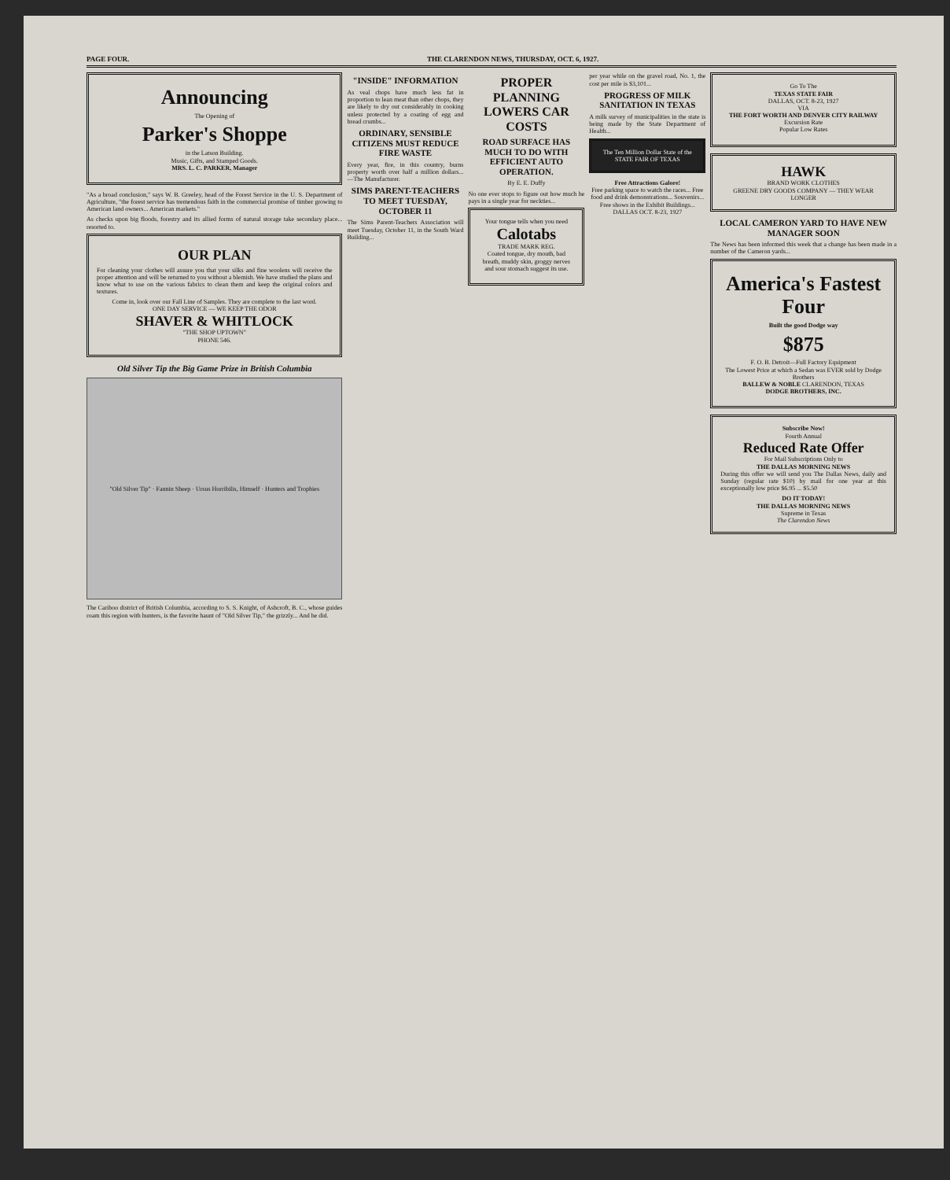PAGE FOUR. THE CLARENDON NEWS, THURSDAY, OCT. 6, 1927.
Announcing
The Opening of
Parker's Shoppe
in the Latson Building.
Music, Gifts, and Stamped Goods.
MRS. L. C. PARKER, Manager
"As a broad conclusion," says W. B. Greeley, head of the Forest Service in the U. S. Department of Agriculture, "the forest service has tremendous faith in the commercial promise of timber growing to American land owners... American markets."
As checks upon big floods, forestry and its allied forms of natural storage take secondary place... resorted to.
OUR PLAN
For cleaning your clothes will assure you that your silks and fine woolens will receive the proper attention and will be returned to you without a blemish. We have studied the plans and know what to use on the various fabrics to clean them and keep the original colors and textures.
Come in, look over our Fall Line of Samples. They are complete to the last word.
ONE DAY SERVICE — WE KEEP THE ODOR
SHAVER & WHITLOCK
"THE SHOP UPTOWN"
PHONE 546.
Old Silver Tip the Big Game Prize in British Columbia
"Old Silver Tip" · Fannin Sheep · Ursus Horribilis, Himself · Hunters and Trophies
The Cariboo district of British Columbia, according to S. S. Knight, of Ashcroft, B. C., whose guides roam this region with hunters, is the favorite haunt of "Old Silver Tip," the grizzly... And he did.
"INSIDE" INFORMATION
As veal chops have much less fat in proportion to lean meat than other chops, they are likely to dry out considerably in cooking unless protected by a coating of egg and bread crumbs...
ORDINARY, SENSIBLE CITIZENS MUST REDUCE FIRE WASTE
Every year, fire, in this country, burns property worth over half a million dollars... —The Manufacturer.
SIMS PARENT-TEACHERS TO MEET TUESDAY, OCTOBER 11
The Sims Parent-Teachers Association will meet Tuesday, October 11, in the South Ward Building...
PROPER PLANNING LOWERS CAR COSTS
ROAD SURFACE HAS MUCH TO DO WITH EFFICIENT AUTO OPERATION.
By E. E. Duffy
No one ever stops to figure out how much he pays in a single year for neckties...
Your tongue tells when you need
Calotabs
TRADE MARK REG.
Coated tongue, dry mouth, bad breath, muddy skin, groggy nerves and sour stomach suggest its use.
per year while on the gravel road, No. 1, the cost per mile is $3,101...
PROGRESS OF MILK SANITATION IN TEXAS
A milk survey of municipalities in the state is being made by the State Department of Health...
The Ten Million Dollar State of the STATE FAIR OF TEXAS
Free Attractions Galore!
Free parking space to watch the races... Free food and drink demonstrations... Souvenirs... Free shows in the Exhibit Buildings...
DALLAS OCT. 8-23, 1927
Go To The
TEXAS STATE FAIR
DALLAS, OCT. 8-23, 1927
VIA
THE FORT WORTH AND DENVER CITY RAILWAY
Excursion Rate
Popular Low Rates
HAWK
BRAND WORK CLOTHES
GREENE DRY GOODS COMPANY — THEY WEAR LONGER
LOCAL CAMERON YARD TO HAVE NEW MANAGER SOON
The News has been informed this week that a change has been made in a number of the Cameron yards...
America's Fastest Four
Built the good Dodge way
$875
F. O. B. Detroit—Full Factory Equipment
The Lowest Price at which a Sedan was EVER sold by Dodge Brothers
BALLEW & NOBLE CLARENDON, TEXAS
DODGE BROTHERS, INC.
Subscribe Now!
Fourth Annual
Reduced Rate Offer
For Mail Subscriptions Only to
THE DALLAS MORNING NEWS
During this offer we will send you The Dallas News, daily and Sunday (regular rate $10) by mail for one year at this exceptionally low price $6.95 ... $5.50
DO IT TODAY!
THE DALLAS MORNING NEWS
Supreme in Texas
The Clarendon News